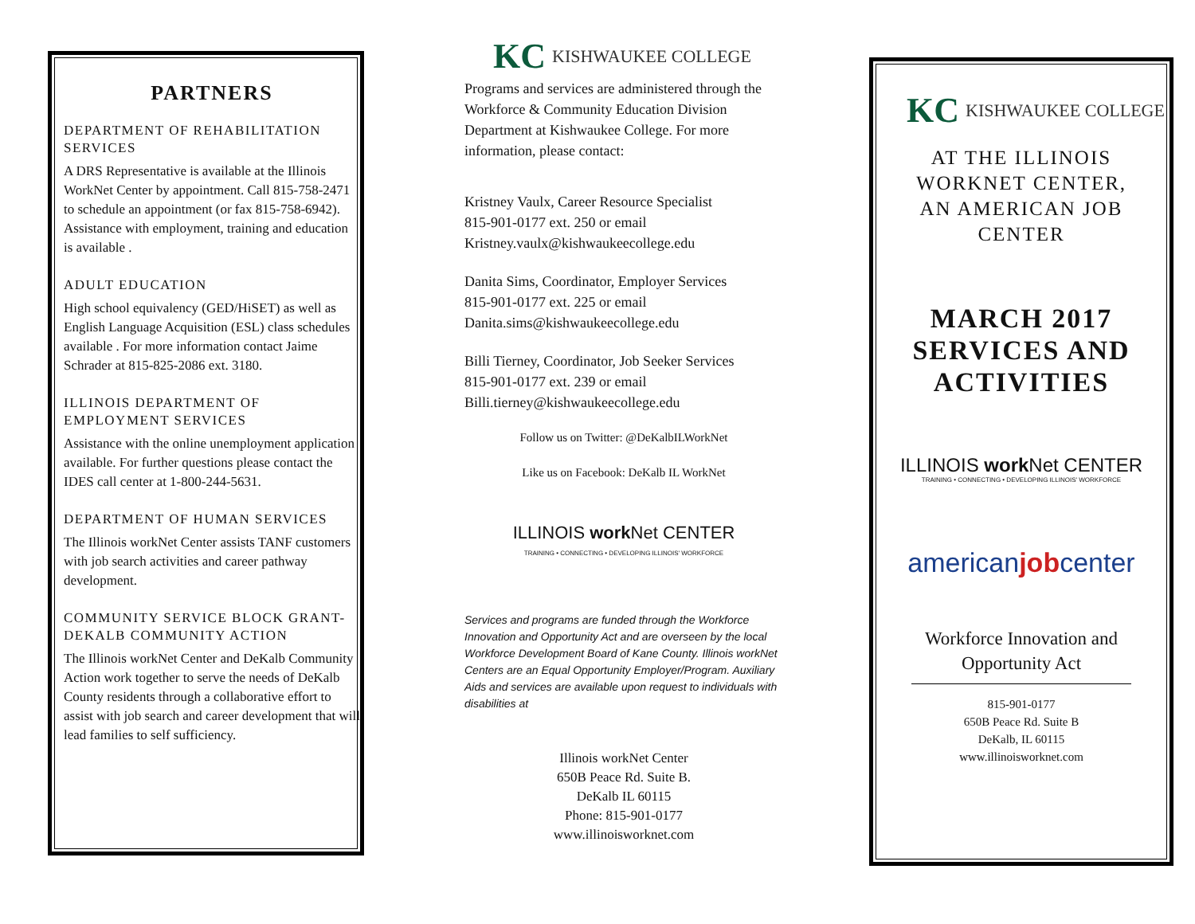PARTNERS
DEPARTMENT OF REHABILITATION SERVICES
A DRS Representative is available at the Illinois WorkNet Center by appointment. Call 815-758-2471 to schedule an appointment (or fax 815-758-6942). Assistance with employment, training and education is available .
ADULT EDUCATION
High school equivalency (GED/HiSET) as well as English Language Acquisition (ESL) class schedules available . For more information contact Jaime Schrader at 815-825-2086 ext. 3180.
ILLINOIS DEPARTMENT OF EMPLOYMENT SERVICES
Assistance with the online unemployment application available. For further questions please contact the IDES call center at 1-800-244-5631.
DEPARTMENT OF HUMAN SERVICES
The Illinois workNet Center assists TANF customers with job search activities and career pathway development.
COMMUNITY SERVICE BLOCK GRANT-DEKALB COMMUNITY ACTION
The Illinois workNet Center and DeKalb Community Action work together to serve the needs of DeKalb County residents through a collaborative effort to assist with job search and career development that will lead families to self sufficiency.
KC KISHWAUKEE COLLEGE
Programs and services are administered through the Workforce & Community Education Division Department at Kishwaukee College. For more information, please contact:
Kristney Vaulx, Career Resource Specialist
815-901-0177 ext. 250 or email
Kristney.vaulx@kishwaukeecollege.edu
Danita Sims, Coordinator, Employer Services
815-901-0177 ext. 225 or email
Danita.sims@kishwaukeecollege.edu
Billi Tierney, Coordinator, Job Seeker Services
815-901-0177 ext. 239 or email
Billi.tierney@kishwaukeecollege.edu
Follow us on Twitter: @DeKalbILWorkNet
Like us on Facebook: DeKalb IL WorkNet
ILLINOIS work Net CENTER
TRAINING • CONNECTING • DEVELOPING ILLINOIS' WORKFORCE
Services and programs are funded through the Workforce Innovation and Opportunity Act and are overseen by the local Workforce Development Board of Kane County. Illinois workNet Centers are an Equal Opportunity Employer/Program. Auxiliary Aids and services are available upon request to individuals with disabilities at
Illinois workNet Center
650B Peace Rd. Suite B.
DeKalb IL 60115
Phone: 815-901-0177
www.illinoisworknet.com
KC KISHWAUKEE COLLEGE
AT THE ILLINOIS
WORKNET CENTER,
AN AMERICAN JOB
CENTER
MARCH 2017
SERVICES AND
ACTIVITIES
ILLINOIS work Net CENTER
TRAINING • CONNECTING • DEVELOPING ILLINOIS' WORKFORCE
americanjobcenter
Workforce Innovation and Opportunity Act
815-901-0177
650B Peace Rd. Suite B
DeKalb, IL 60115
www.illinoisworknet.com